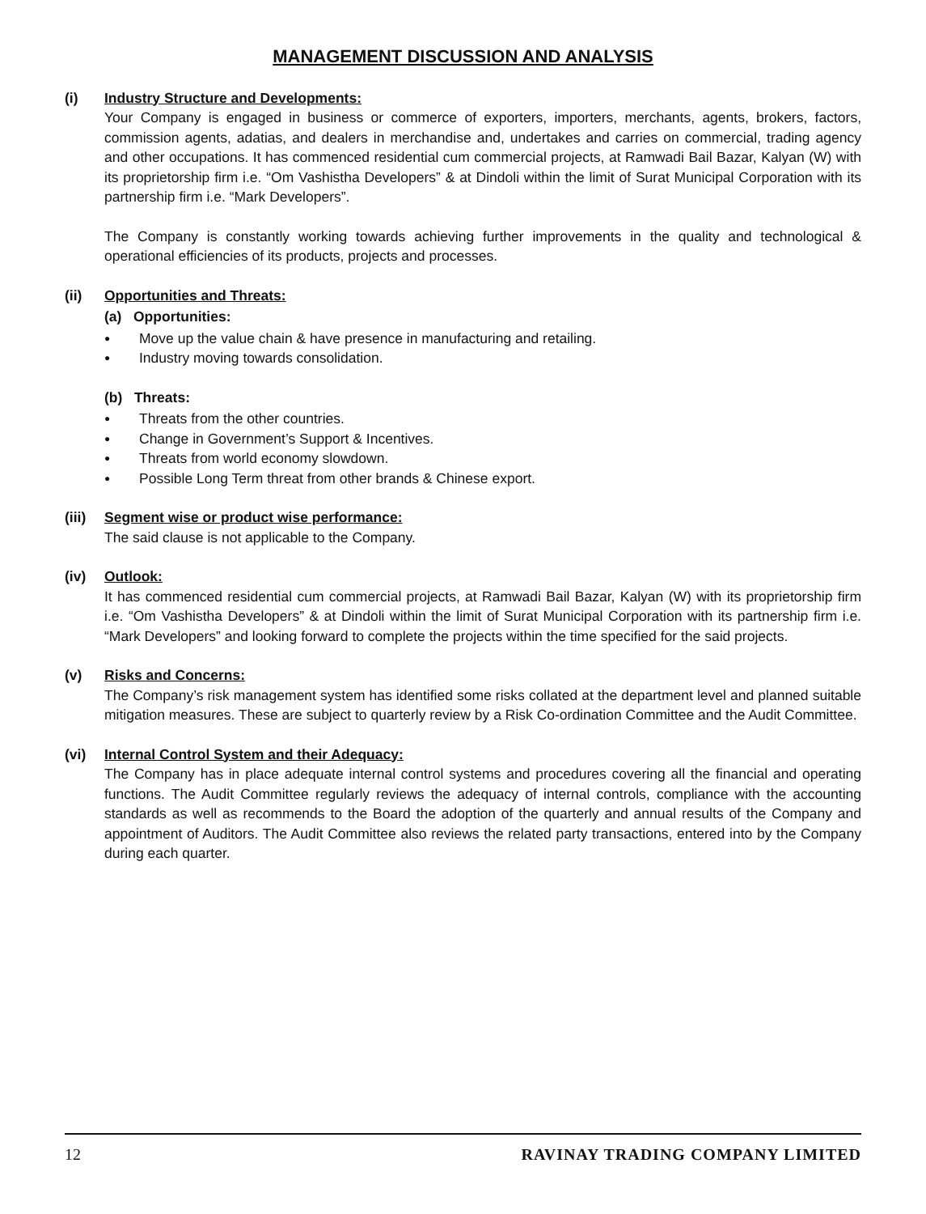MANAGEMENT DISCUSSION AND ANALYSIS
(i) Industry Structure and Developments:
Your Company is engaged in business or commerce of exporters, importers, merchants, agents, brokers, factors, commission agents, adatias, and dealers in merchandise and, undertakes and carries on commercial, trading agency and other occupations. It has commenced residential cum commercial projects, at Ramwadi Bail Bazar, Kalyan (W) with its proprietorship firm i.e. “Om Vashistha Developers” & at Dindoli within the limit of Surat Municipal Corporation with its partnership firm i.e. “Mark Developers”.
The Company is constantly working towards achieving further improvements in the quality and technological & operational efficiencies of its products, projects and processes.
(ii) Opportunities and Threats:
(a) Opportunities:
● Move up the value chain & have presence in manufacturing and retailing.
● Industry moving towards consolidation.
(b) Threats:
● Threats from the other countries.
● Change in Government’s Support & Incentives.
● Threats from world economy slowdown.
● Possible Long Term threat from other brands & Chinese export.
(iii)
Segment wise or product wise performance:
The said clause is not applicable to the Company.
(iv) Outlook:
It has commenced residential cum commercial projects, at Ramwadi Bail Bazar, Kalyan (W) with its proprietorship firm i.e. “Om Vashistha Developers” & at Dindoli within the limit of Surat Municipal Corporation with its partnership firm i.e. “Mark Developers” and looking forward to complete the projects within the time specified for the said projects.
(v) Risks and Concerns:
The Company’s risk management system has identified some risks collated at the department level and planned suitable mitigation measures. These are subject to quarterly review by a Risk Co-ordination Committee and the Audit Committee.
(vi) Internal Control System and their Adequacy:
The Company has in place adequate internal control systems and procedures covering all the financial and operating functions. The Audit Committee regularly reviews the adequacy of internal controls, compliance with the accounting standards as well as recommends to the Board the adoption of the quarterly and annual results of the Company and appointment of Auditors. The Audit Committee also reviews the related party transactions, entered into by the Company during each quarter.
12 RAVINAY TRADING COMPANY LIMITED